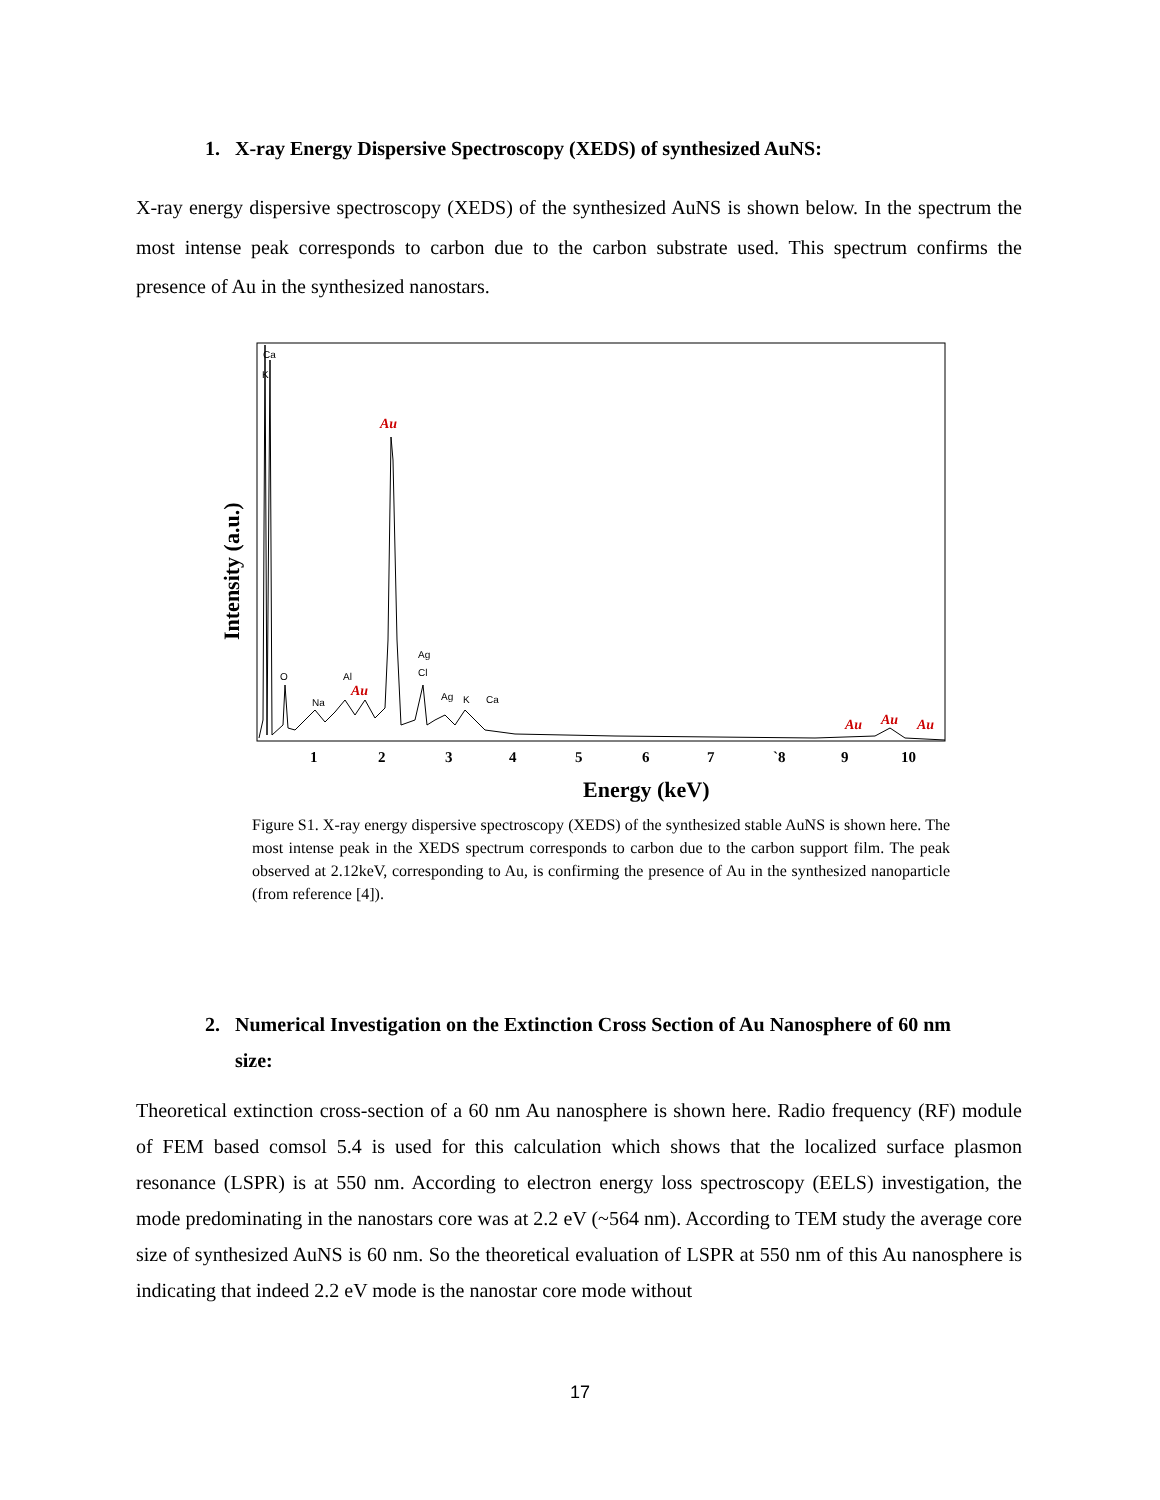1. X-ray Energy Dispersive Spectroscopy (XEDS) of synthesized AuNS:
X-ray energy dispersive spectroscopy (XEDS) of the synthesized AuNS is shown below. In the spectrum the most intense peak corresponds to carbon due to the carbon substrate used. This spectrum confirms the presence of Au in the synthesized nanostars.
Ca
K
O
Na
Al
Ag
Cl
Ag
K
Ca
Au
Au
Au
Au
Au
1
2
3
4
5
6
7
`8
9
10
Energy (keV)
Intensity (a.u.)
Figure S1. X-ray energy dispersive spectroscopy (XEDS) of the synthesized stable AuNS is shown here. The most intense peak in the XEDS spectrum corresponds to carbon due to the carbon support film. The peak observed at 2.12keV, corresponding to Au, is confirming the presence of Au in the synthesized nanoparticle (from reference [4]).
2. Numerical Investigation on the Extinction Cross Section of Au Nanosphere of 60 nm
size:
Theoretical extinction cross-section of a 60 nm Au nanosphere is shown here. Radio frequency (RF) module of FEM based comsol 5.4 is used for this calculation which shows that the localized surface plasmon resonance (LSPR) is at 550 nm. According to electron energy loss spectroscopy (EELS) investigation, the mode predominating in the nanostars core was at 2.2 eV (~564 nm). According to TEM study the average core size of synthesized AuNS is 60 nm. So the theoretical evaluation of LSPR at 550 nm of this Au nanosphere is indicating that indeed 2.2 eV mode is the nanostar core mode without
17